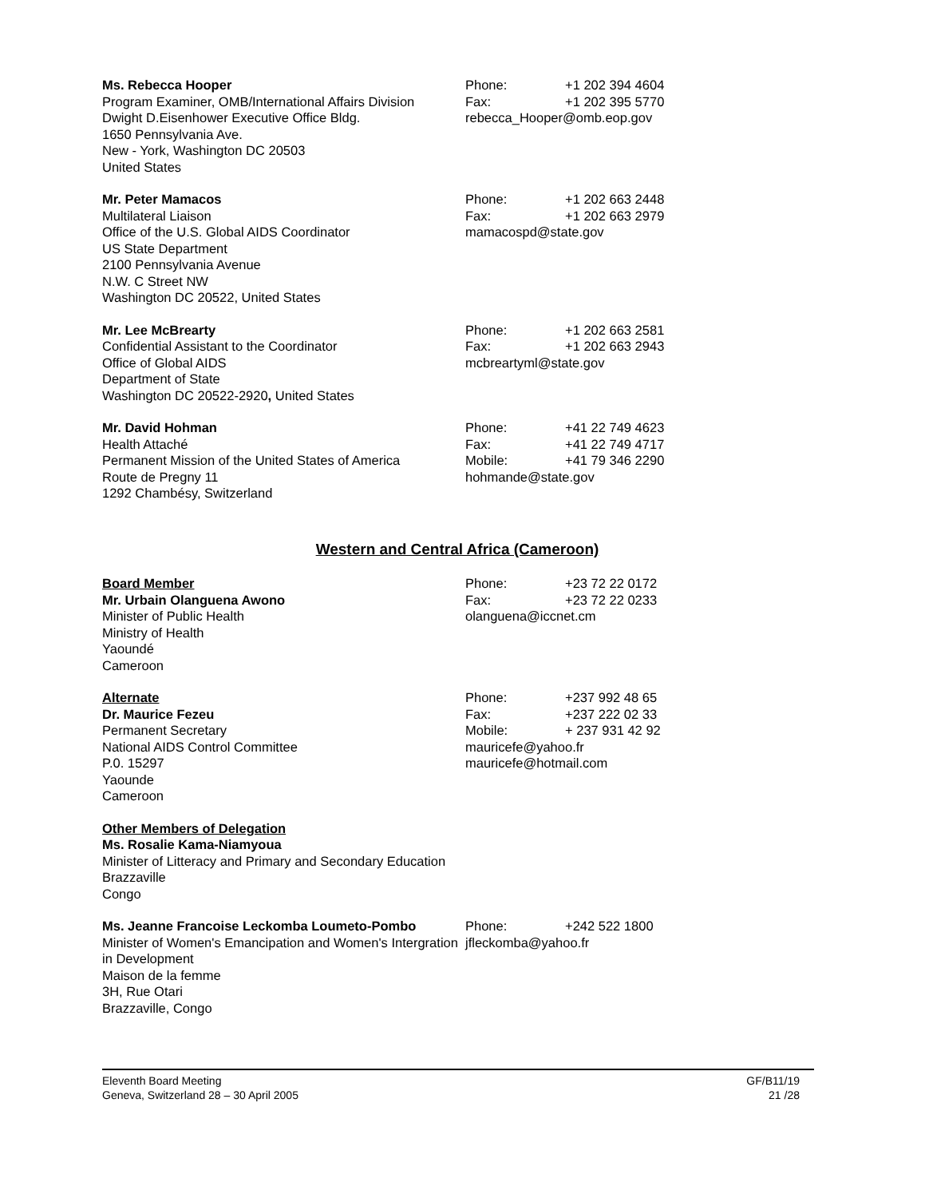Ms. Rebecca Hooper
Program Examiner, OMB/International Affairs Division
Dwight D.Eisenhower Executive Office Bldg.
1650 Pennsylvania Ave.
New - York, Washington DC 20503
United States
Phone: +1 202 394 4604
Fax: +1 202 395 5770
rebecca_Hooper@omb.eop.gov
Mr. Peter Mamacos
Multilateral Liaison
Office of the U.S. Global AIDS Coordinator
US State Department
2100 Pennsylvania Avenue
N.W. C Street NW
Washington DC 20522, United States
Phone: +1 202 663 2448
Fax: +1 202 663 2979
mamacospd@state.gov
Mr. Lee McBrearty
Confidential Assistant to the Coordinator
Office of Global AIDS
Department of State
Washington DC 20522-2920, United States
Phone: +1 202 663 2581
Fax: +1 202 663 2943
mcbreartyml@state.gov
Mr. David Hohman
Health Attaché
Permanent Mission of the United States of America
Route de Pregny 11
1292 Chambésy, Switzerland
Phone: +41 22 749 4623
Fax: +41 22 749 4717
Mobile: +41 79 346 2290
hohmande@state.gov
Western and Central Africa (Cameroon)
Board Member
Mr. Urbain Olanguena Awono
Minister of Public Health
Ministry of Health
Yaoundé
Cameroon
Phone: +23 72 22 0172
Fax: +23 72 22 0233
olanguena@iccnet.cm
Alternate
Dr. Maurice Fezeu
Permanent Secretary
National AIDS Control Committee
P.0. 15297
Yaounde
Cameroon
Phone: +237 992 48 65
Fax: +237 222 02 33
Mobile: + 237 931 42 92
mauricefe@yahoo.fr
mauricefe@hotmail.com
Other Members of Delegation
Ms. Rosalie Kama-Niamyoua
Minister of Litteracy and Primary and Secondary Education
Brazzaville
Congo
Ms. Jeanne Francoise Leckomba Loumeto-Pombo
Minister of Women's Emancipation and Women's Intergration in Development
Maison de la femme
3H, Rue Otari
Brazzaville, Congo
Phone: +242 522 1800
jfleckomba@yahoo.fr
Eleventh Board Meeting
Geneva, Switzerland 28 – 30 April 2005
GF/B11/19
21 /28